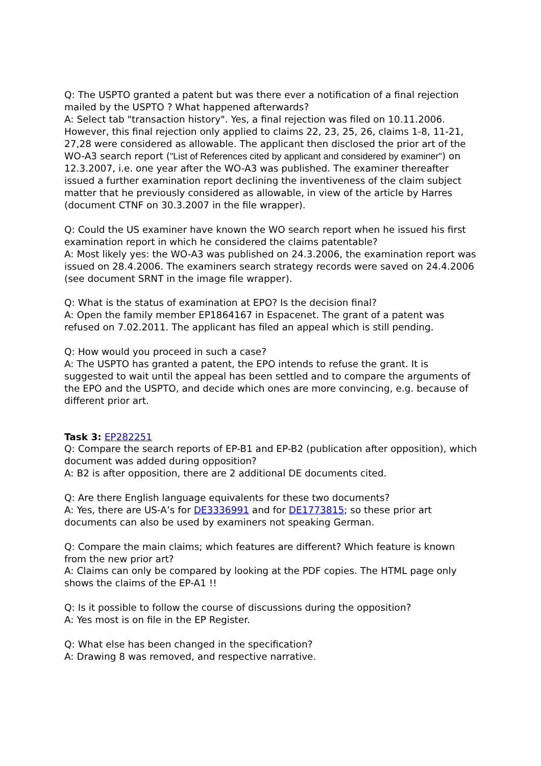Q: The USPTO granted a patent but was there ever a notification of a final rejection mailed by the USPTO ? What happened afterwards?
A: Select tab "transaction history". Yes, a final rejection was filed on 10.11.2006. However, this final rejection only applied to claims 22, 23, 25, 26, claims 1-8, 11-21, 27,28 were considered as allowable. The applicant then disclosed the prior art of the WO-A3 search report ("List of References cited by applicant and considered by examiner") on 12.3.2007, i.e. one year after the WO-A3 was published. The examiner thereafter issued a further examination report declining the inventiveness of the claim subject matter that he previously considered as allowable, in view of the article by Harres (document CTNF on 30.3.2007 in the file wrapper).
Q: Could the US examiner have known the WO search report when he issued his first examination report in which he considered the claims patentable?
A: Most likely yes: the WO-A3 was published on 24.3.2006, the examination report was issued on 28.4.2006. The examiners search strategy records were saved on 24.4.2006 (see document SRNT in the image file wrapper).
Q: What is the status of examination at EPO? Is the decision final?
A: Open the family member EP1864167 in Espacenet. The grant of a patent was refused on 7.02.2011. The applicant has filed an appeal which is still pending.
Q: How would you proceed in such a case?
A: The USPTO has granted a patent, the EPO intends to refuse the grant. It is suggested to wait until the appeal has been settled and to compare the arguments of the EPO and the USPTO, and decide which ones are more convincing, e.g. because of different prior art.
Task 3: EP282251
Q: Compare the search reports of EP-B1 and EP-B2 (publication after opposition), which document was added during opposition?
A: B2 is after opposition, there are 2 additional DE documents cited.
Q: Are there English language equivalents for these two documents?
A: Yes, there are US-A’s for DE3336991 and for DE1773815; so these prior art documents can also be used by examiners not speaking German.
Q: Compare the main claims; which features are different? Which feature is known from the new prior art?
A: Claims can only be compared by looking at the PDF copies. The HTML page only shows the claims of the EP-A1 !!
Q: Is it possible to follow the course of discussions during the opposition?
A: Yes most is on file in the EP Register.
Q: What else has been changed in the specification?
A: Drawing 8 was removed, and respective narrative.